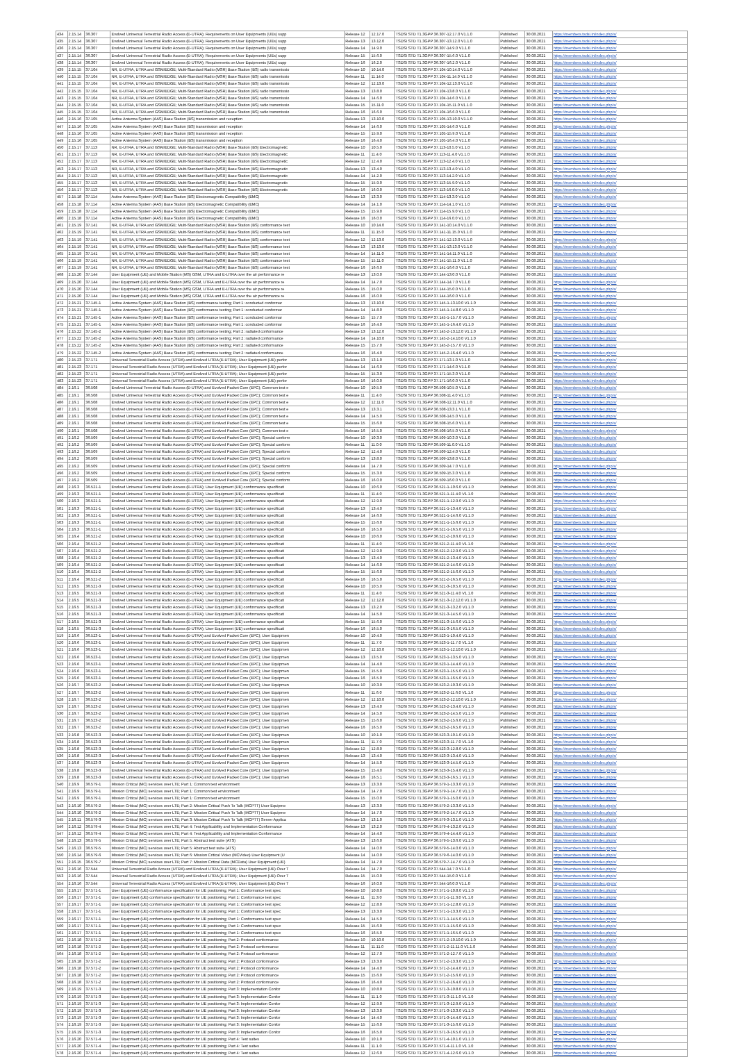| 434 | 2.15.14 | 36.307 | Evolved Universal Terrestrial Radio Access (E-UTRA); Requirements on User Equipments (UEs) supp | Release 12 | 12.17.0 | TSDSI STD T1.3GPP 36.307-12.17.0 V1.1.0 | Published | 30.08.2021 | https://members.tsdsi.in/index.php/s/ |
| 435 | 2.15.14 | 36.307 | Evolved Universal Terrestrial Radio Access (E-UTRA); Requirements on User Equipments (UEs) supp | Release 13 | 13.12.0 | TSDSI STD T1.3GPP 36.307-13.12.0 V1.1.0 | Published | 30.08.2021 | https://members.tsdsi.in/index.php/s/ |
| 436 | 2.15.14 | 36.307 | Evolved Universal Terrestrial Radio Access (E-UTRA); Requirements on User Equipments (UEs) supp | Release 14 | 14.9.0 | TSDSI STD T1.3GPP 36.307-14.9.0 V1.1.0 | Published | 30.08.2021 | https://members.tsdsi.in/index.php/s/ |
| 437 | 2.15.14 | 36.307 | Evolved Universal Terrestrial Radio Access (E-UTRA); Requirements on User Equipments (UEs) supp | Release 15 | 15.6.0 | TSDSI STD T1.3GPP 36.307-15.6.0 V1.1.0 | Published | 30.08.2021 | https://members.tsdsi.in/index.php/s/ |
| 438 | 2.15.14 | 36.307 | Evolved Universal Terrestrial Radio Access (E-UTRA); Requirements on User Equipments (UEs) supp | Release 16 | 16.2.0 | TSDSI STD T1.3GPP 36.307-16.2.0 V1.1.0 | Published | 30.08.2021 | https://members.tsdsi.in/index.php/s/ |
| 439 | 2.15.15 | 37.104 | NR, E-UTRA, UTRA and GSM/EDGE; Multi-Standard Radio (MSR) Base Station (BS) radio transmissio | Release 10 | 10.14.0 | TSDSI STD T1.3GPP 37.104-10.14.0 V1.1.0 | Published | 30.08.2021 | https://members.tsdsi.in/index.php/s/ |
| 440 | 2.15.15 | 37.104 | NR, E-UTRA, UTRA and GSM/EDGE; Multi-Standard Radio (MSR) Base Station (BS) radio transmissio | Release 11 | 11.14.0 | TSDSI STD T1.3GPP 37.104-11.14.0 V1.1.0 | Published | 30.08.2021 | https://members.tsdsi.in/index.php/s/ |
| 441 | 2.15.15 | 37.104 | NR, E-UTRA, UTRA and GSM/EDGE; Multi-Standard Radio (MSR) Base Station (BS) radio transmissio | Release 12 | 12.13.0 | TSDSI STD T1.3GPP 37.104-12.13.0 V1.1.0 | Published | 30.08.2021 | https://members.tsdsi.in/index.php/s/ |
| 442 | 2.15.15 | 37.104 | NR, E-UTRA, UTRA and GSM/EDGE; Multi-Standard Radio (MSR) Base Station (BS) radio transmissio | Release 13 | 13.8.0 | TSDSI STD T1.3GPP 37.104-13.8.0 V1.1.0 | Published | 30.08.2021 | https://members.tsdsi.in/index.php/s/ |
| 443 | 2.15.15 | 37.104 | NR, E-UTRA, UTRA and GSM/EDGE; Multi-Standard Radio (MSR) Base Station (BS) radio transmissio | Release 14 | 14.6.0 | TSDSI STD T1.3GPP 37.104-14.6.0 V1.1.0 | Published | 30.08.2021 | https://members.tsdsi.in/index.php/s/ |
| 444 | 2.15.15 | 37.104 | NR, E-UTRA, UTRA and GSM/EDGE; Multi-Standard Radio (MSR) Base Station (BS) radio transmissio | Release 15 | 15.11.0 | TSDSI STD T1.3GPP 37.104-15.11.0 V1.1.0 | Published | 30.08.2021 | https://members.tsdsi.in/index.php/s/ |
| 445 | 2.15.15 | 37.104 | NR, E-UTRA, UTRA and GSM/EDGE; Multi-Standard Radio (MSR) Base Station (BS) radio transmissio | Release 16 | 16.6.0 | TSDSI STD T1.3GPP 37.104-16.6.0 V1.1.0 | Published | 30.08.2021 | https://members.tsdsi.in/index.php/s/ |
| 446 | 2.15.16 | 37.105 | Active Antenna System (AAS) Base Station (BS) transmission and reception | Release 13 | 13.10.0 | TSDSI STD T1.3GPP 37.105-13.10.0 V1.1.0 | Published | 30.08.2021 | https://members.tsdsi.in/index.php/s/ |
| 447 | 2.15.16 | 37.105 | Active Antenna System (AAS) Base Station (BS) transmission and reception | Release 14 | 14.6.0 | TSDSI STD T1.3GPP 37.105-14.6.0 V1.1.0 | Published | 30.08.2021 | https://members.tsdsi.in/index.php/s/ |
| 448 | 2.15.16 | 37.105 | Active Antenna System (AAS) Base Station (BS) transmission and reception | Release 15 | 15.9.0 | TSDSI STD T1.3GPP 37.105-15.9.0 V1.1.0 | Published | 30.08.2021 | https://members.tsdsi.in/index.php/s/ |
| 449 | 2.15.16 | 37.105 | Active Antenna System (AAS) Base Station (BS) transmission and reception | Release 16 | 16.4.0 | TSDSI STD T1.3GPP 37.105-16.4.0 V1.1.0 | Published | 30.08.2021 | https://members.tsdsi.in/index.php/s/ |
| 450 | 2.15.17 | 37.113 | NR, E-UTRA, UTRA and GSM/EDGE; Multi-Standard Radio (MSR) Base Station (BS) Electromagnetic | Release 10 | 10.5.0 | TSDSI STD T1.3GPP 37.113-10.5.0 V1.1.0 | Published | 30.08.2021 | https://members.tsdsi.in/index.php/s/ |
| 451 | 2.15.17 | 37.113 | NR, E-UTRA, UTRA and GSM/EDGE; Multi-Standard Radio (MSR) Base Station (BS) Electromagnetic | Release 11 | 11.4.0 | TSDSI STD T1.3GPP 37.113-11.4.0 V1.1.0 | Published | 30.08.2021 | https://members.tsdsi.in/index.php/s/ |
| 452 | 2.15.17 | 37.113 | NR, E-UTRA, UTRA and GSM/EDGE; Multi-Standard Radio (MSR) Base Station (BS) Electromagnetic | Release 12 | 12.4.0 | TSDSI STD T1.3GPP 37.113-12.4.0 V1.1.0 | Published | 30.08.2021 | https://members.tsdsi.in/index.php/s/ |
| 453 | 2.15.17 | 37.113 | NR, E-UTRA, UTRA and GSM/EDGE; Multi-Standard Radio (MSR) Base Station (BS) Electromagnetic | Release 13 | 13.4.0 | TSDSI STD T1.3GPP 37.113-13.4.0 V1.1.0 | Published | 30.08.2021 | https://members.tsdsi.in/index.php/s/ |
| 454 | 2.15.17 | 37.113 | NR, E-UTRA, UTRA and GSM/EDGE; Multi-Standard Radio (MSR) Base Station (BS) Electromagnetic | Release 14 | 14.2.0 | TSDSI STD T1.3GPP 37.113-14.2.0 V1.1.0 | Published | 30.08.2021 | https://members.tsdsi.in/index.php/s/ |
| 455 | 2.15.17 | 37.113 | NR, E-UTRA, UTRA and GSM/EDGE; Multi-Standard Radio (MSR) Base Station (BS) Electromagnetic | Release 15 | 15.9.0 | TSDSI STD T1.3GPP 37.113-15.9.0 V1.1.0 | Published | 30.08.2021 | https://members.tsdsi.in/index.php/s/ |
| 456 | 2.15.17 | 37.113 | NR, E-UTRA, UTRA and GSM/EDGE; Multi-Standard Radio (MSR) Base Station (BS) Electromagnetic | Release 16 | 16.0.0 | TSDSI STD T1.3GPP 37.113-16.0.0 V1.1.0 | Published | 30.08.2021 | https://members.tsdsi.in/index.php/s/ |
| 457 | 2.15.18 | 37.114 | Active Antenna System (AAS) Base Station (BS) Electromagnetic Compatibility (EMC) | Release 13 | 13.3.0 | TSDSI STD T1.3GPP 37.114-13.3.0 V1.1.0 | Published | 30.08.2021 | https://members.tsdsi.in/index.php/s/ |
| 458 | 2.15.18 | 37.114 | Active Antenna System (AAS) Base Station (BS) Electromagnetic Compatibility (EMC) | Release 14 | 14.1.0 | TSDSI STD T1.3GPP 37.114-14.1.0 V1.1.0 | Published | 30.08.2021 | https://members.tsdsi.in/index.php/s/ |
| 459 | 2.15.18 | 37.114 | Active Antenna System (AAS) Base Station (BS) Electromagnetic Compatibility (EMC) | Release 15 | 15.9.0 | TSDSI STD T1.3GPP 37.114-15.9.0 V1.1.0 | Published | 30.08.2021 | https://members.tsdsi.in/index.php/s/ |
| 460 | 2.15.18 | 37.114 | Active Antenna System (AAS) Base Station (BS) Electromagnetic Compatibility (EMC) | Release 16 | 16.0.0 | TSDSI STD T1.3GPP 37.114-16.0.0 V1.1.0 | Published | 30.08.2021 | https://members.tsdsi.in/index.php/s/ |
| 461 | 2.15.19 | 37.141 | NR, E-UTRA, UTRA and GSM/EDGE; Multi-Standard Radio (MSR) Base Station (BS) conformance test | Release 10 | 10.14.0 | TSDSI STD T1.3GPP 37.141-10.14.0 V1.1.0 | Published | 30.08.2021 | https://members.tsdsi.in/index.php/s/ |
| 462 | 2.15.19 | 37.141 | NR, E-UTRA, UTRA and GSM/EDGE; Multi-Standard Radio (MSR) Base Station (BS) conformance test | Release 11 | 11.15.0 | TSDSI STD T1.3GPP 37.141-11.15.0 V1.1.0 | Published | 30.08.2021 | https://members.tsdsi.in/index.php/s/ |
| 463 | 2.15.19 | 37.141 | NR, E-UTRA, UTRA and GSM/EDGE; Multi-Standard Radio (MSR) Base Station (BS) conformance test | Release 12 | 12.13.0 | TSDSI STD T1.3GPP 37.141-12.13.0 V1.1.0 | Published | 30.08.2021 | https://members.tsdsi.in/index.php/s/ |
| 464 | 2.15.19 | 37.141 | NR, E-UTRA, UTRA and GSM/EDGE; Multi-Standard Radio (MSR) Base Station (BS) conformance test | Release 13 | 13.13.0 | TSDSI STD T1.3GPP 37.141-13.13.0 V1.1.0 | Published | 30.08.2021 | https://members.tsdsi.in/index.php/s/ |
| 465 | 2.15.19 | 37.141 | NR, E-UTRA, UTRA and GSM/EDGE; Multi-Standard Radio (MSR) Base Station (BS) conformance test | Release 14 | 14.11.0 | TSDSI STD T1.3GPP 37.141-14.11.0 V1.1.0 | Published | 30.08.2021 | https://members.tsdsi.in/index.php/s/ |
| 466 | 2.15.19 | 37.141 | NR, E-UTRA, UTRA and GSM/EDGE; Multi-Standard Radio (MSR) Base Station (BS) conformance test | Release 15 | 15.11.0 | TSDSI STD T1.3GPP 37.141-15.11.0 V1.1.0 | Published | 30.08.2021 | https://members.tsdsi.in/index.php/s/ |
| 467 | 2.15.19 | 37.141 | NR, E-UTRA, UTRA and GSM/EDGE; Multi-Standard Radio (MSR) Base Station (BS) conformance test | Release 16 | 16.6.0 | TSDSI STD T1.3GPP 37.141-16.6.0 V1.1.0 | Published | 30.08.2021 | https://members.tsdsi.in/index.php/s/ |
| 468 | 2.15.20 | 37.144 | User Equipment (UE) and Mobile Station (MS) GSM, UTRA and E-UTRA over the air performance re | Release 13 | 13.0.0 | TSDSI STD T1.3GPP 37.144-13.0.0 V1.1.0 | Published | 30.08.2021 | https://members.tsdsi.in/index.php/s/ |
| 469 | 2.15.20 | 37.144 | User Equipment (UE) and Mobile Station (MS) GSM, UTRA and E-UTRA over the air performance re | Release 14 | 14.7.0 | TSDSI STD T1.3GPP 37.144-14.7.0 V1.1.0 | Published | 30.08.2021 | https://members.tsdsi.in/index.php/s/ |
| 470 | 2.15.20 | 37.144 | User Equipment (UE) and Mobile Station (MS) GSM, UTRA and E-UTRA over the air performance re | Release 15 | 15.0.0 | TSDSI STD T1.3GPP 37.144-15.0.0 V1.1.0 | Published | 30.08.2021 | https://members.tsdsi.in/index.php/s/ |
| 471 | 2.15.20 | 37.144 | User Equipment (UE) and Mobile Station (MS) GSM, UTRA and E-UTRA over the air performance re | Release 16 | 16.0.0 | TSDSI STD T1.3GPP 37.144-16.0.0 V1.1.0 | Published | 30.08.2021 | https://members.tsdsi.in/index.php/s/ |
| 472 | 2.15.21 | 37.145-1 | Active Antenna System (AAS) Base Station (BS) conformance testing; Part 1: conducted conformar | Release 13 | 13.10.0 | TSDSI STD T1.3GPP 37.145-1-13.10.0 V1.1.0 | Published | 30.08.2021 | https://members.tsdsi.in/index.php/s/ |
| 473 | 2.15.21 | 37.145-1 | Active Antenna System (AAS) Base Station (BS) conformance testing; Part 1: conducted conformar | Release 14 | 14.8.0 | TSDSI STD T1.3GPP 37.145-1-14.8.0 V1.1.0 | Published | 30.08.2021 | https://members.tsdsi.in/index.php/s/ |
| 474 | 2.15.21 | 37.145-1 | Active Antenna System (AAS) Base Station (BS) conformance testing; Part 1: conducted conformar | Release 15 | 15.7.0 | TSDSI STD T1.3GPP 37.145-1-15.7.0 V1.1.0 | Published | 30.08.2021 | https://members.tsdsi.in/index.php/s/ |
| 475 | 2.15.21 | 37.145-1 | Active Antenna System (AAS) Base Station (BS) conformance testing; Part 1: conducted conformar | Release 16 | 16.4.0 | TSDSI STD T1.3GPP 37.145-1-16.4.0 V1.1.0 | Published | 30.08.2021 | https://members.tsdsi.in/index.php/s/ |
| 476 | 2.15.22 | 37.145-2 | Active Antenna System (AAS) Base Station (BS) conformance testing; Part 2: radiated conformance | Release 13 | 13.12.0 | TSDSI STD T1.3GPP 37.145-2-13.12.0 V1.1.0 | Published | 30.08.2021 | https://members.tsdsi.in/index.php/s/ |
| 477 | 2.15.22 | 37.145-2 | Active Antenna System (AAS) Base Station (BS) conformance testing; Part 2: radiated conformance | Release 14 | 14.10.0 | TSDSI STD T1.3GPP 37.145-2-14.10.0 V1.1.0 | Published | 30.08.2021 | https://members.tsdsi.in/index.php/s/ |
| 478 | 2.15.22 | 37.145-2 | Active Antenna System (AAS) Base Station (BS) conformance testing; Part 2: radiated conformance | Release 15 | 15.7.0 | TSDSI STD T1.3GPP 37.145-2-15.7.0 V1.1.0 | Published | 30.08.2021 | https://members.tsdsi.in/index.php/s/ |
| 479 | 2.15.22 | 37.145-2 | Active Antenna System (AAS) Base Station (BS) conformance testing; Part 2: radiated conformance | Release 16 | 16.4.0 | TSDSI STD T1.3GPP 37.145-2-16.4.0 V1.1.0 | Published | 30.08.2021 | https://members.tsdsi.in/index.php/s/ |
| 480 | 2.15.23 | 37.171 | Universal Terrestrial Radio Access (UTRA) and Evolved UTRA (E-UTRA); User Equipment (UE) perfor | Release 13 | 13.1.0 | TSDSI STD T1.3GPP 37.171-13.1.0 V1.1.0 | Published | 30.08.2021 | https://members.tsdsi.in/index.php/s/ |
| 481 | 2.15.23 | 37.171 | Universal Terrestrial Radio Access (UTRA) and Evolved UTRA (E-UTRA); User Equipment (UE) perfor | Release 14 | 14.6.0 | TSDSI STD T1.3GPP 37.171-14.6.0 V1.1.0 | Published | 30.08.2021 | https://members.tsdsi.in/index.php/s/ |
| 482 | 2.15.23 | 37.171 | Universal Terrestrial Radio Access (UTRA) and Evolved UTRA (E-UTRA); User Equipment (UE) perfor | Release 15 | 15.3.0 | TSDSI STD T1.3GPP 37.171-15.3.0 V1.1.0 | Published | 30.08.2021 | https://members.tsdsi.in/index.php/s/ |
| 483 | 2.15.23 | 37.171 | Universal Terrestrial Radio Access (UTRA) and Evolved UTRA (E-UTRA); User Equipment (UE) perfor | Release 16 | 16.0.0 | TSDSI STD T1.3GPP 37.171-16.0.0 V1.1.0 | Published | 30.08.2021 | https://members.tsdsi.in/index.php/s/ |
| 484 | 2.16.1 | 36.508 | Evolved Universal Terrestrial Radio Access (E-UTRA) and Evolved Packet Core (EPC); Common test e | Release 10 | 10.5.0 | TSDSI STD T1.3GPP 36.508-10.5.0 V1.1.0 | Published | 30.08.2021 | https://members.tsdsi.in/index.php/s/ |
| 485 | 2.16.1 | 36.508 | Evolved Universal Terrestrial Radio Access (E-UTRA) and Evolved Packet Core (EPC); Common test e | Release 11 | 11.4.0 | TSDSI STD T1.3GPP 36.508-11.4.0 V1.1.0 | Published | 30.08.2021 | https://members.tsdsi.in/index.php/s/ |
| 486 | 2.16.1 | 36.508 | Evolved Universal Terrestrial Radio Access (E-UTRA) and Evolved Packet Core (EPC); Common test e | Release 12 | 12.11.0 | TSDSI STD T1.3GPP 36.508-12.11.0 V1.1.0 | Published | 30.08.2021 | https://members.tsdsi.in/index.php/s/ |
| 487 | 2.16.1 | 36.508 | Evolved Universal Terrestrial Radio Access (E-UTRA) and Evolved Packet Core (EPC); Common test e | Release 13 | 13.3.1 | TSDSI STD T1.3GPP 36.508-13.3.1 V1.1.0 | Published | 30.08.2021 | https://members.tsdsi.in/index.php/s/ |
| 488 | 2.16.1 | 36.508 | Evolved Universal Terrestrial Radio Access (E-UTRA) and Evolved Packet Core (EPC); Common test e | Release 14 | 14.5.0 | TSDSI STD T1.3GPP 36.508-14.5.0 V1.1.0 | Published | 30.08.2021 | https://members.tsdsi.in/index.php/s/ |
| 489 | 2.16.1 | 36.508 | Evolved Universal Terrestrial Radio Access (E-UTRA) and Evolved Packet Core (EPC); Common test e | Release 15 | 15.6.0 | TSDSI STD T1.3GPP 36.508-15.6.0 V1.1.0 | Published | 30.08.2021 | https://members.tsdsi.in/index.php/s/ |
| 490 | 2.16.1 | 36.508 | Evolved Universal Terrestrial Radio Access (E-UTRA) and Evolved Packet Core (EPC); Common test e | Release 16 | 16.5.0 | TSDSI STD T1.3GPP 36.508-16.5.0 V1.1.0 | Published | 30.08.2021 | https://members.tsdsi.in/index.php/s/ |
| 491 | 2.16.2 | 36.509 | Evolved Universal Terrestrial Radio Access (E-UTRA) and Evolved Packet Core (EPC); Special conform | Release 10 | 10.3.0 | TSDSI STD T1.3GPP 36.509-10.3.0 V1.1.0 | Published | 30.08.2021 | https://members.tsdsi.in/index.php/s/ |
| 492 | 2.16.2 | 36.509 | Evolved Universal Terrestrial Radio Access (E-UTRA) and Evolved Packet Core (EPC); Special conform | Release 11 | 11.0.0 | TSDSI STD T1.3GPP 36.509-11.0.0 V1.1.0 | Published | 30.08.2021 | https://members.tsdsi.in/index.php/s/ |
| 493 | 2.16.2 | 36.509 | Evolved Universal Terrestrial Radio Access (E-UTRA) and Evolved Packet Core (EPC); Special conform | Release 12 | 12.4.0 | TSDSI STD T1.3GPP 36.509-12.4.0 V1.1.0 | Published | 30.08.2021 | https://members.tsdsi.in/index.php/s/ |
| 494 | 2.16.2 | 36.509 | Evolved Universal Terrestrial Radio Access (E-UTRA) and Evolved Packet Core (EPC); Special conform | Release 13 | 13.8.0 | TSDSI STD T1.3GPP 36.509-13.8.0 V1.1.0 | Published | 30.08.2021 | https://members.tsdsi.in/index.php/s/ |
| 495 | 2.16.2 | 36.509 | Evolved Universal Terrestrial Radio Access (E-UTRA) and Evolved Packet Core (EPC); Special conform | Release 14 | 14.7.0 | TSDSI STD T1.3GPP 36.509-14.7.0 V1.1.0 | Published | 30.08.2021 | https://members.tsdsi.in/index.php/s/ |
| 496 | 2.16.2 | 36.509 | Evolved Universal Terrestrial Radio Access (E-UTRA) and Evolved Packet Core (EPC); Special conform | Release 15 | 15.3.0 | TSDSI STD T1.3GPP 36.509-15.3.0 V1.1.0 | Published | 30.08.2021 | https://members.tsdsi.in/index.php/s/ |
| 497 | 2.16.2 | 36.509 | Evolved Universal Terrestrial Radio Access (E-UTRA) and Evolved Packet Core (EPC); Special conform | Release 16 | 16.0.0 | TSDSI STD T1.3GPP 36.509-16.0.0 V1.1.0 | Published | 30.08.2021 | https://members.tsdsi.in/index.php/s/ |
| 498 | 2.16.3 | 36.521-1 | Evolved Universal Terrestrial Radio Access (E-UTRA); User Equipment (UE) conformance specificati | Release 10 | 10.6.0 | TSDSI STD T1.3GPP 36.521-1-10.6.0 V1.1.0 | Published | 30.08.2021 | https://members.tsdsi.in/index.php/s/ |
| 499 | 2.16.3 | 36.521-1 | Evolved Universal Terrestrial Radio Access (E-UTRA); User Equipment (UE) conformance specificati | Release 11 | 11.4.0 | TSDSI STD T1.3GPP 36.521-1-11.4.0 V1.1.0 | Published | 30.08.2021 | https://members.tsdsi.in/index.php/s/ |
| 500 | 2.16.3 | 36.521-1 | Evolved Universal Terrestrial Radio Access (E-UTRA); User Equipment (UE) conformance specificati | Release 12 | 12.9.0 | TSDSI STD T1.3GPP 36.521-1-12.9.0 V1.1.0 | Published | 30.08.2021 | https://members.tsdsi.in/index.php/s/ |
| 501 | 2.16.3 | 36.521-1 | Evolved Universal Terrestrial Radio Access (E-UTRA); User Equipment (UE) conformance specificati | Release 13 | 13.4.0 | TSDSI STD T1.3GPP 36.521-1-13.4.0 V1.1.0 | Published | 30.08.2021 | https://members.tsdsi.in/index.php/s/ |
| 502 | 2.16.3 | 36.521-1 | Evolved Universal Terrestrial Radio Access (E-UTRA); User Equipment (UE) conformance specificati | Release 14 | 14.6.0 | TSDSI STD T1.3GPP 36.521-1-14.6.0 V1.1.0 | Published | 30.08.2021 | https://members.tsdsi.in/index.php/s/ |
| 503 | 2.16.3 | 36.521-1 | Evolved Universal Terrestrial Radio Access (E-UTRA); User Equipment (UE) conformance specificati | Release 15 | 15.6.0 | TSDSI STD T1.3GPP 36.521-1-15.6.0 V1.1.0 | Published | 30.08.2021 | https://members.tsdsi.in/index.php/s/ |
| 504 | 2.16.3 | 36.521-1 | Evolved Universal Terrestrial Radio Access (E-UTRA); User Equipment (UE) conformance specificati | Release 16 | 16.5.0 | TSDSI STD T1.3GPP 36.521-1-16.5.0 V1.1.0 | Published | 30.08.2021 | https://members.tsdsi.in/index.php/s/ |
| 505 | 2.16.4 | 36.521-2 | Evolved Universal Terrestrial Radio Access (E-UTRA); User Equipment (UE) conformance specificati | Release 10 | 10.6.0 | TSDSI STD T1.3GPP 36.521-2-10.6.0 V1.1.0 | Published | 30.08.2021 | https://members.tsdsi.in/index.php/s/ |
| 506 | 2.16.4 | 36.521-2 | Evolved Universal Terrestrial Radio Access (E-UTRA); User Equipment (UE) conformance specificati | Release 11 | 11.4.0 | TSDSI STD T1.3GPP 36.521-2-11.4.0 V1.1.0 | Published | 30.08.2021 | https://members.tsdsi.in/index.php/s/ |
| 507 | 2.16.4 | 36.521-2 | Evolved Universal Terrestrial Radio Access (E-UTRA); User Equipment (UE) conformance specificati | Release 12 | 12.9.0 | TSDSI STD T1.3GPP 36.521-2-12.9.0 V1.1.0 | Published | 30.08.2021 | https://members.tsdsi.in/index.php/s/ |
| 508 | 2.16.4 | 36.521-2 | Evolved Universal Terrestrial Radio Access (E-UTRA); User Equipment (UE) conformance specificati | Release 13 | 13.4.0 | TSDSI STD T1.3GPP 36.521-2-13.4.0 V1.1.0 | Published | 30.08.2021 | https://members.tsdsi.in/index.php/s/ |
| 509 | 2.16.4 | 36.521-2 | Evolved Universal Terrestrial Radio Access (E-UTRA); User Equipment (UE) conformance specificati | Release 14 | 14.6.0 | TSDSI STD T1.3GPP 36.521-2-14.6.0 V1.1.0 | Published | 30.08.2021 | https://members.tsdsi.in/index.php/s/ |
| 510 | 2.16.4 | 36.521-2 | Evolved Universal Terrestrial Radio Access (E-UTRA); User Equipment (UE) conformance specificati | Release 15 | 15.6.0 | TSDSI STD T1.3GPP 36.521-2-15.6.0 V1.1.0 | Published | 30.08.2021 | https://members.tsdsi.in/index.php/s/ |
| 511 | 2.16.4 | 36.521-2 | Evolved Universal Terrestrial Radio Access (E-UTRA); User Equipment (UE) conformance specificati | Release 16 | 16.5.0 | TSDSI STD T1.3GPP 36.521-2-16.5.0 V1.1.0 | Published | 30.08.2021 | https://members.tsdsi.in/index.php/s/ |
| 512 | 2.16.5 | 36.521-3 | Evolved Universal Terrestrial Radio Access (E-UTRA); User Equipment (UE) conformance specificati | Release 10 | 10.5.0 | TSDSI STD T1.3GPP 36.521-3-10.5.0 V1.1.0 | Published | 30.08.2021 | https://members.tsdsi.in/index.php/s/ |
| 513 | 2.16.5 | 36.521-3 | Evolved Universal Terrestrial Radio Access (E-UTRA); User Equipment (UE) conformance specificati | Release 11 | 11.4.0 | TSDSI STD T1.3GPP 36.521-3-11.4.0 V1.1.0 | Published | 30.08.2021 | https://members.tsdsi.in/index.php/s/ |
| 514 | 2.16.5 | 36.521-3 | Evolved Universal Terrestrial Radio Access (E-UTRA); User Equipment (UE) conformance specificati | Release 12 | 12.12.0 | TSDSI STD T1.3GPP 36.521-3-12.12.0 V1.1.0 | Published | 30.08.2021 | https://members.tsdsi.in/index.php/s/ |
| 515 | 2.16.5 | 36.521-3 | Evolved Universal Terrestrial Radio Access (E-UTRA); User Equipment (UE) conformance specificati | Release 13 | 13.2.0 | TSDSI STD T1.3GPP 36.521-3-13.2.0 V1.1.0 | Published | 30.08.2021 | https://members.tsdsi.in/index.php/s/ |
| 516 | 2.16.5 | 36.521-3 | Evolved Universal Terrestrial Radio Access (E-UTRA); User Equipment (UE) conformance specificati | Release 14 | 14.5.0 | TSDSI STD T1.3GPP 36.521-3-14.5.0 V1.1.0 | Published | 30.08.2021 | https://members.tsdsi.in/index.php/s/ |
| 517 | 2.16.5 | 36.521-3 | Evolved Universal Terrestrial Radio Access (E-UTRA); User Equipment (UE) conformance specificati | Release 15 | 15.6.0 | TSDSI STD T1.3GPP 36.521-3-15.6.0 V1.1.0 | Published | 30.08.2021 | https://members.tsdsi.in/index.php/s/ |
| 518 | 2.16.5 | 36.521-3 | Evolved Universal Terrestrial Radio Access (E-UTRA); User Equipment (UE) conformance specificati | Release 16 | 16.5.0 | TSDSI STD T1.3GPP 36.521-3-16.5.0 V1.1.0 | Published | 30.08.2021 | https://members.tsdsi.in/index.php/s/ |
| 519 | 2.16.6 | 36.523-1 | Evolved Universal Terrestrial Radio Access (E-UTRA) and Evolved Packet Core (EPC); User Equipmen | Release 10 | 10.4.0 | TSDSI STD T1.3GPP 36.523-1-10.4.0 V1.1.0 | Published | 30.08.2021 | https://members.tsdsi.in/index.php/s/ |
| 520 | 2.16.6 | 36.523-1 | Evolved Universal Terrestrial Radio Access (E-UTRA) and Evolved Packet Core (EPC); User Equipmen | Release 11 | 11.7.0 | TSDSI STD T1.3GPP 36.523-1-11.7.0 V1.1.0 | Published | 30.08.2021 | https://members.tsdsi.in/index.php/s/ |
| 521 | 2.16.6 | 36.523-1 | Evolved Universal Terrestrial Radio Access (E-UTRA) and Evolved Packet Core (EPC); User Equipmen | Release 12 | 12.10.0 | TSDSI STD T1.3GPP 36.523-1-12.10.0 V1.1.0 | Published | 30.08.2021 | https://members.tsdsi.in/index.php/s/ |
| 522 | 2.16.6 | 36.523-1 | Evolved Universal Terrestrial Radio Access (E-UTRA) and Evolved Packet Core (EPC); User Equipmen | Release 13 | 13.5.0 | TSDSI STD T1.3GPP 36.523-1-13.5.0 V1.1.0 | Published | 30.08.2021 | https://members.tsdsi.in/index.php/s/ |
| 523 | 2.16.6 | 36.523-1 | Evolved Universal Terrestrial Radio Access (E-UTRA) and Evolved Packet Core (EPC); User Equipmen | Release 14 | 14.4.0 | TSDSI STD T1.3GPP 36.523-1-14.4.0 V1.1.0 | Published | 30.08.2021 | https://members.tsdsi.in/index.php/s/ |
| 524 | 2.16.6 | 36.523-1 | Evolved Universal Terrestrial Radio Access (E-UTRA) and Evolved Packet Core (EPC); User Equipmen | Release 15 | 15.5.0 | TSDSI STD T1.3GPP 36.523-1-15.5.0 V1.1.0 | Published | 30.08.2021 | https://members.tsdsi.in/index.php/s/ |
| 525 | 2.16.6 | 36.523-1 | Evolved Universal Terrestrial Radio Access (E-UTRA) and Evolved Packet Core (EPC); User Equipmen | Release 16 | 16.5.0 | TSDSI STD T1.3GPP 36.523-1-16.5.0 V1.1.0 | Published | 30.08.2021 | https://members.tsdsi.in/index.php/s/ |
| 526 | 2.16.7 | 36.523-2 | Evolved Universal Terrestrial Radio Access (E-UTRA) and Evolved Packet Core (EPC); User Equipmen | Release 10 | 10.3.0 | TSDSI STD T1.3GPP 36.523-2-10.3.0 V1.1.0 | Published | 30.08.2021 | https://members.tsdsi.in/index.php/s/ |
| 527 | 2.16.7 | 36.523-2 | Evolved Universal Terrestrial Radio Access (E-UTRA) and Evolved Packet Core (EPC); User Equipmen | Release 11 | 11.6.0 | TSDSI STD T1.3GPP 36.523-2-11.6.0 V1.1.0 | Published | 30.08.2021 | https://members.tsdsi.in/index.php/s/ |
| 528 | 2.16.7 | 36.523-2 | Evolved Universal Terrestrial Radio Access (E-UTRA) and Evolved Packet Core (EPC); User Equipmen | Release 12 | 12.10.0 | TSDSI STD T1.3GPP 36.523-2-12.10.0 V1.1.0 | Published | 30.08.2021 | https://members.tsdsi.in/index.php/s/ |
| 529 | 2.16.7 | 36.523-2 | Evolved Universal Terrestrial Radio Access (E-UTRA) and Evolved Packet Core (EPC); User Equipmen | Release 13 | 13.4.0 | TSDSI STD T1.3GPP 36.523-2-13.4.0 V1.1.0 | Published | 30.08.2021 | https://members.tsdsi.in/index.php/s/ |
| 530 | 2.16.7 | 36.523-2 | Evolved Universal Terrestrial Radio Access (E-UTRA) and Evolved Packet Core (EPC); User Equipmen | Release 14 | 14.5.0 | TSDSI STD T1.3GPP 36.523-2-14.5.0 V1.1.0 | Published | 30.08.2021 | https://members.tsdsi.in/index.php/s/ |
| 531 | 2.16.7 | 36.523-2 | Evolved Universal Terrestrial Radio Access (E-UTRA) and Evolved Packet Core (EPC); User Equipmen | Release 15 | 15.6.0 | TSDSI STD T1.3GPP 36.523-2-15.6.0 V1.1.0 | Published | 30.08.2021 | https://members.tsdsi.in/index.php/s/ |
| 532 | 2.16.7 | 36.523-2 | Evolved Universal Terrestrial Radio Access (E-UTRA) and Evolved Packet Core (EPC); User Equipmen | Release 16 | 16.5.0 | TSDSI STD T1.3GPP 36.523-2-16.5.0 V1.1.0 | Published | 30.08.2021 | https://members.tsdsi.in/index.php/s/ |
| 533 | 2.16.8 | 36.523-3 | Evolved Universal Terrestrial Radio Access (E-UTRA) and Evolved Packet Core (EPC); User Equipmen | Release 10 | 10.1.0 | TSDSI STD T1.3GPP 36.523-3-10.1.0 V1.1.0 | Published | 30.08.2021 | https://members.tsdsi.in/index.php/s/ |
| 534 | 2.16.8 | 36.523-3 | Evolved Universal Terrestrial Radio Access (E-UTRA) and Evolved Packet Core (EPC); User Equipmen | Release 11 | 11.7.0 | TSDSI STD T1.3GPP 36.523-3-11.7.0 V1.1.0 | Published | 30.08.2021 | https://members.tsdsi.in/index.php/s/ |
| 535 | 2.16.8 | 36.523-3 | Evolved Universal Terrestrial Radio Access (E-UTRA) and Evolved Packet Core (EPC); User Equipmen | Release 12 | 12.8.0 | TSDSI STD T1.3GPP 36.523-3-12.8.0 V1.1.0 | Published | 30.08.2021 | https://members.tsdsi.in/index.php/s/ |
| 536 | 2.16.8 | 36.523-3 | Evolved Universal Terrestrial Radio Access (E-UTRA) and Evolved Packet Core (EPC); User Equipmen | Release 13 | 13.4.0 | TSDSI STD T1.3GPP 36.523-3-13.4.0 V1.1.0 | Published | 30.08.2021 | https://members.tsdsi.in/index.php/s/ |
| 537 | 2.16.8 | 36.523-3 | Evolved Universal Terrestrial Radio Access (E-UTRA) and Evolved Packet Core (EPC); User Equipmen | Release 14 | 14.5.0 | TSDSI STD T1.3GPP 36.523-3-14.5.0 V1.1.0 | Published | 30.08.2021 | https://members.tsdsi.in/index.php/s/ |
| 538 | 2.16.8 | 36.523-3 | Evolved Universal Terrestrial Radio Access (E-UTRA) and Evolved Packet Core (EPC); User Equipmen | Release 15 | 15.4.0 | TSDSI STD T1.3GPP 36.523-3-15.4.0 V1.1.0 | Published | 30.08.2021 | https://members.tsdsi.in/index.php/s/ |
| 539 | 2.16.8 | 36.523-3 | Evolved Universal Terrestrial Radio Access (E-UTRA) and Evolved Packet Core (EPC); User Equipmen | Release 16 | 16.5.1 | TSDSI STD T1.3GPP 36.523-3-16.5.1 V1.1.0 | Published | 30.08.2021 | https://members.tsdsi.in/index.php/s/ |
| 540 | 2.16.9 | 36.579-1 | Mission Critical (MC) services over LTE; Part 1: Common test environment | Release 13 | 13.3.0 | TSDSI STD T1.3GPP 36.579-1-13.3.0 V1.1.0 | Published | 30.08.2021 | https://members.tsdsi.in/index.php/s/ |
| 541 | 2.16.9 | 36.579-1 | Mission Critical (MC) services over LTE; Part 1: Common test environment | Release 14 | 14.7.0 | TSDSI STD T1.3GPP 36.579-1-14.7.0 V1.1.0 | Published | 30.08.2021 | https://members.tsdsi.in/index.php/s/ |
| 542 | 2.16.9 | 36.579-1 | Mission Critical (MC) services over LTE; Part 1: Common test environment | Release 15 | 15.0.0 | TSDSI STD T1.3GPP 36.579-1-15.0.0 V1.1.0 | Published | 30.08.2021 | https://members.tsdsi.in/index.php/s/ |
| 543 | 2.16.10 | 36.579-2 | Mission Critical (MC) services over LTE; Part 2: Mission Critical Push To Talk (MCPTT) User Equipme | Release 13 | 13.3.0 | TSDSI STD T1.3GPP 36.579-2-13.3.0 V1.1.0 | Published | 30.08.2021 | https://members.tsdsi.in/index.php/s/ |
| 544 | 2.16.10 | 36.579-2 | Mission Critical (MC) services over LTE; Part 2: Mission Critical Push To Talk (MCPTT) User Equipme | Release 14 | 14.7.0 | TSDSI STD T1.3GPP 36.579-2-14.7.0 V1.1.0 | Published | 30.08.2021 | https://members.tsdsi.in/index.php/s/ |
| 545 | 2.16.11 | 36.579-3 | Mission Critical (MC) services over LTE; Part 3: Mission Critical Push To Talk (MCPTT) Server Applica | Release 13 | 13.1.0 | TSDSI STD T1.3GPP 36.579-3-13.1.0 V1.1.0 | Published | 30.08.2021 | https://members.tsdsi.in/index.php/s/ |
| 546 | 2.16.12 | 36.579-4 | Mission Critical (MC) services over LTE; Part 4: Test Applicability and Implementation Conformance | Release 13 | 13.2.0 | TSDSI STD T1.3GPP 36.579-4-13.2.0 V1.1.0 | Published | 30.08.2021 | https://members.tsdsi.in/index.php/s/ |
| 547 | 2.16.12 | 36.579-4 | Mission Critical (MC) services over LTE; Part 4: Test Applicability and Implementation Conformance | Release 14 | 14.4.0 | TSDSI STD T1.3GPP 36.579-4-14.4.0 V1.1.0 | Published | 30.08.2021 | https://members.tsdsi.in/index.php/s/ |
| 548 | 2.16.13 | 36.579-5 | Mission Critical (MC) services over LTE; Part 5: Abstract test suite (ATS) | Release 13 | 13.6.0 | TSDSI STD T1.3GPP 36.579-5-13.6.0 V1.1.0 | Published | 30.08.2021 | https://members.tsdsi.in/index.php/s/ |
| 549 | 2.16.13 | 36.579-5 | Mission Critical (MC) services over LTE; Part 5: Abstract test suite (ATS) | Release 14 | 14.0.0 | TSDSI STD T1.3GPP 36.579-5-14.0.0 V1.1.0 | Published | 30.08.2021 | https://members.tsdsi.in/index.php/s/ |
| 550 | 2.16.14 | 36.579-6 | Mission Critical (MC) services over LTE; Part 6: Mission Critical Video (MCVideo) User Equipment (U | Release 14 | 14.0.0 | TSDSI STD T1.3GPP 36.579-6-14.0.0 V1.1.0 | Published | 30.08.2021 | https://members.tsdsi.in/index.php/s/ |
| 551 | 2.16.15 | 36.579-7 | Mission Critical (MC) services over LTE; Part 7: Mission Critical Data (MCData) User Equipment (UE) | Release 14 | 14.7.0 | TSDSI STD T1.3GPP 36.579-7-14.7.0 V1.1.0 | Published | 30.08.2021 | https://members.tsdsi.in/index.php/s/ |
| 552 | 2.16.16 | 37.544 | Universal Terrestrial Radio Access (UTRA) and Evolved UTRA (E-UTRA); User Equipment (UE) Over T | Release 14 | 14.7.0 | TSDSI STD T1.3GPP 37.544-14.7.0 V1.1.0 | Published | 30.08.2021 | https://members.tsdsi.in/index.php/s/ |
| 553 | 2.16.16 | 37.544 | Universal Terrestrial Radio Access (UTRA) and Evolved UTRA (E-UTRA); User Equipment (UE) Over T | Release 15 | 15.0.0 | TSDSI STD T1.3GPP 37.544-15.0.0 V1.1.0 | Published | 30.08.2021 | https://members.tsdsi.in/index.php/s/ |
| 554 | 2.16.16 | 37.544 | Universal Terrestrial Radio Access (UTRA) and Evolved UTRA (E-UTRA); User Equipment (UE) Over T | Release 16 | 16.0.0 | TSDSI STD T1.3GPP 37.544-16.0.0 V1.1.0 | Published | 30.08.2021 | https://members.tsdsi.in/index.php/s/ |
| 555 | 2.16.17 | 37.571-1 | User Equipment (UE) conformance specification for UE positioning; Part 1: Conformance test spec | Release 10 | 10.8.0 | TSDSI STD T1.3GPP 37.571-1-10.8.0 V1.1.0 | Published | 30.08.2021 | https://members.tsdsi.in/index.php/s/ |
| 556 | 2.16.17 | 37.571-1 | User Equipment (UE) conformance specification for UE positioning; Part 1: Conformance test spec | Release 11 | 11.3.0 | TSDSI STD T1.3GPP 37.571-1-11.3.0 V1.1.0 | Published | 30.08.2021 | https://members.tsdsi.in/index.php/s/ |
| 557 | 2.16.17 | 37.571-1 | User Equipment (UE) conformance specification for UE positioning; Part 1: Conformance test spec | Release 12 | 12.8.0 | TSDSI STD T1.3GPP 37.571-1-12.8.0 V1.1.0 | Published | 30.08.2021 | https://members.tsdsi.in/index.php/s/ |
| 558 | 2.16.17 | 37.571-1 | User Equipment (UE) conformance specification for UE positioning; Part 1: Conformance test spec | Release 13 | 13.3.0 | TSDSI STD T1.3GPP 37.571-1-13.3.0 V1.1.0 | Published | 30.08.2021 | https://members.tsdsi.in/index.php/s/ |
| 559 | 2.16.17 | 37.571-1 | User Equipment (UE) conformance specification for UE positioning; Part 1: Conformance test spec | Release 14 | 14.5.0 | TSDSI STD T1.3GPP 37.571-1-14.5.0 V1.1.0 | Published | 30.08.2021 | https://members.tsdsi.in/index.php/s/ |
| 560 | 2.16.17 | 37.571-1 | User Equipment (UE) conformance specification for UE positioning; Part 1: Conformance test spec | Release 15 | 15.6.0 | TSDSI STD T1.3GPP 37.571-1-15.6.0 V1.1.0 | Published | 30.08.2021 | https://members.tsdsi.in/index.php/s/ |
| 561 | 2.16.17 | 37.571-1 | User Equipment (UE) conformance specification for UE positioning; Part 1: Conformance test spec | Release 16 | 16.5.0 | TSDSI STD T1.3GPP 37.571-1-16.5.0 V1.1.0 | Published | 30.08.2021 | https://members.tsdsi.in/index.php/s/ |
| 562 | 2.16.18 | 37.571-2 | User Equipment (UE) conformance specification for UE positioning; Part 2: Protocol conformance | Release 10 | 10.10.0 | TSDSI STD T1.3GPP 37.571-2-10.10.0 V1.1.0 | Published | 30.08.2021 | https://members.tsdsi.in/index.php/s/ |
| 563 | 2.16.18 | 37.571-2 | User Equipment (UE) conformance specification for UE positioning; Part 2: Protocol conformance | Release 11 | 11.11.0 | TSDSI STD T1.3GPP 37.571-2-11.11.0 V1.1.0 | Published | 30.08.2021 | https://members.tsdsi.in/index.php/s/ |
| 564 | 2.16.18 | 37.571-2 | User Equipment (UE) conformance specification for UE positioning; Part 2: Protocol conformance | Release 12 | 12.7.0 | TSDSI STD T1.3GPP 37.571-2-12.7.0 V1.1.0 | Published | 30.08.2021 | https://members.tsdsi.in/index.php/s/ |
| 565 | 2.16.18 | 37.571-2 | User Equipment (UE) conformance specification for UE positioning; Part 2: Protocol conformance | Release 13 | 13.3.0 | TSDSI STD T1.3GPP 37.571-2-13.3.0 V1.1.0 | Published | 30.08.2021 | https://members.tsdsi.in/index.php/s/ |
| 566 | 2.16.18 | 37.571-2 | User Equipment (UE) conformance specification for UE positioning; Part 2: Protocol conformance | Release 14 | 14.4.0 | TSDSI STD T1.3GPP 37.571-2-14.4.0 V1.1.0 | Published | 30.08.2021 | https://members.tsdsi.in/index.php/s/ |
| 567 | 2.16.18 | 37.571-2 | User Equipment (UE) conformance specification for UE positioning; Part 2: Protocol conformance | Release 15 | 15.6.0 | TSDSI STD T1.3GPP 37.571-2-15.6.0 V1.1.0 | Published | 30.08.2021 | https://members.tsdsi.in/index.php/s/ |
| 568 | 2.16.18 | 37.571-2 | User Equipment (UE) conformance specification for UE positioning; Part 2: Protocol conformance | Release 16 | 16.4.0 | TSDSI STD T1.3GPP 37.571-2-16.4.0 V1.1.0 | Published | 30.08.2021 | https://members.tsdsi.in/index.php/s/ |
| 569 | 2.16.19 | 37.571-3 | User Equipment (UE) conformance specification for UE positioning; Part 3: Implementation Confor | Release 10 | 10.8.0 | TSDSI STD T1.3GPP 37.571-3-10.8.0 V1.1.0 | Published | 30.08.2021 | https://members.tsdsi.in/index.php/s/ |
| 570 | 2.16.19 | 37.571-3 | User Equipment (UE) conformance specification for UE positioning; Part 3: Implementation Confor | Release 11 | 11.1.0 | TSDSI STD T1.3GPP 37.571-3-11.1.0 V1.1.0 | Published | 30.08.2021 | https://members.tsdsi.in/index.php/s/ |
| 571 | 2.16.19 | 37.571-3 | User Equipment (UE) conformance specification for UE positioning; Part 3: Implementation Confor | Release 12 | 12.9.0 | TSDSI STD T1.3GPP 37.571-3-12.9.0 V1.1.0 | Published | 30.08.2021 | https://members.tsdsi.in/index.php/s/ |
| 572 | 2.16.19 | 37.571-3 | User Equipment (UE) conformance specification for UE positioning; Part 3: Implementation Confor | Release 13 | 13.3.0 | TSDSI STD T1.3GPP 37.571-3-13.3.0 V1.1.0 | Published | 30.08.2021 | https://members.tsdsi.in/index.php/s/ |
| 573 | 2.16.19 | 37.571-3 | User Equipment (UE) conformance specification for UE positioning; Part 3: Implementation Confor | Release 14 | 14.4.0 | TSDSI STD T1.3GPP 37.571-3-14.4.0 V1.1.0 | Published | 30.08.2021 | https://members.tsdsi.in/index.php/s/ |
| 574 | 2.16.19 | 37.571-3 | User Equipment (UE) conformance specification for UE positioning; Part 3: Implementation Confor | Release 15 | 15.6.0 | TSDSI STD T1.3GPP 37.571-3-15.6.0 V1.1.0 | Published | 30.08.2021 | https://members.tsdsi.in/index.php/s/ |
| 575 | 2.16.19 | 37.571-3 | User Equipment (UE) conformance specification for UE positioning; Part 3: Implementation Confor | Release 16 | 16.5.0 | TSDSI STD T1.3GPP 37.571-3-16.5.0 V1.1.0 | Published | 30.08.2021 | https://members.tsdsi.in/index.php/s/ |
| 576 | 2.16.20 | 37.571-4 | User Equipment (UE) conformance specification for UE positioning; Part 4: Test suites | Release 10 | 10.1.0 | TSDSI STD T1.3GPP 37.571-4-10.1.0 V1.1.0 | Published | 30.08.2021 | https://members.tsdsi.in/index.php/s/ |
| 577 | 2.16.20 | 37.571-4 | User Equipment (UE) conformance specification for UE positioning; Part 4: Test suites | Release 11 | 11.1.0 | TSDSI STD T1.3GPP 37.571-4-11.1.0 V1.1.0 | Published | 30.08.2021 | https://members.tsdsi.in/index.php/s/ |
| 578 | 2.16.20 | 37.571-4 | User Equipment (UE) conformance specification for UE positioning; Part 4: Test suites | Release 12 | 12.6.0 | TSDSI STD T1.3GPP 37.571-4-12.6.0 V1.1.0 | Published | 30.08.2021 | https://members.tsdsi.in/index.php/s/ |